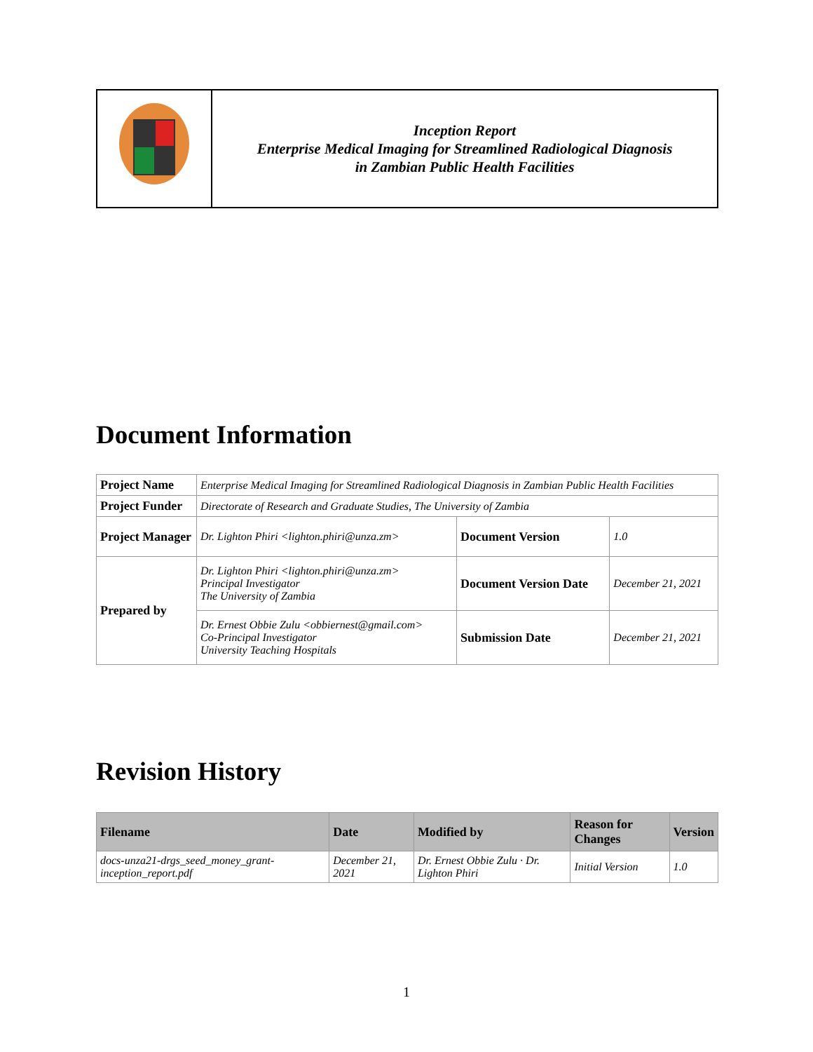| | Inception Report Enterprise Medical Imaging for Streamlined Radiological Diagnosis in Zambian Public Health Facilities |
Document Information
| Project Name | Enterprise Medical Imaging for Streamlined Radiological Diagnosis in Zambian Public Health Facilities | | |
| Project Funder | Directorate of Research and Graduate Studies, The University of Zambia | | |
| Project Manager | Dr. Lighton Phiri <lighton.phiri@unza.zm> | Document Version | 1.0 |
| Prepared by | Dr. Lighton Phiri <lighton.phiri@unza.zm> Principal Investigator The University of Zambia | Document Version Date | December 21, 2021 |
| | Dr. Ernest Obbie Zulu <obbiernest@gmail.com> Co-Principal Investigator University Teaching Hospitals | Submission Date | December 21, 2021 |
Revision History
| Filename | Date | Modified by | Reason for Changes | Version |
| --- | --- | --- | --- | --- |
| docs-unza21-drgs_seed_money_grant-inception_report.pdf | December 21, 2021 | Dr. Ernest Obbie Zulu · Dr. Lighton Phiri | Initial Version | 1.0 |
1